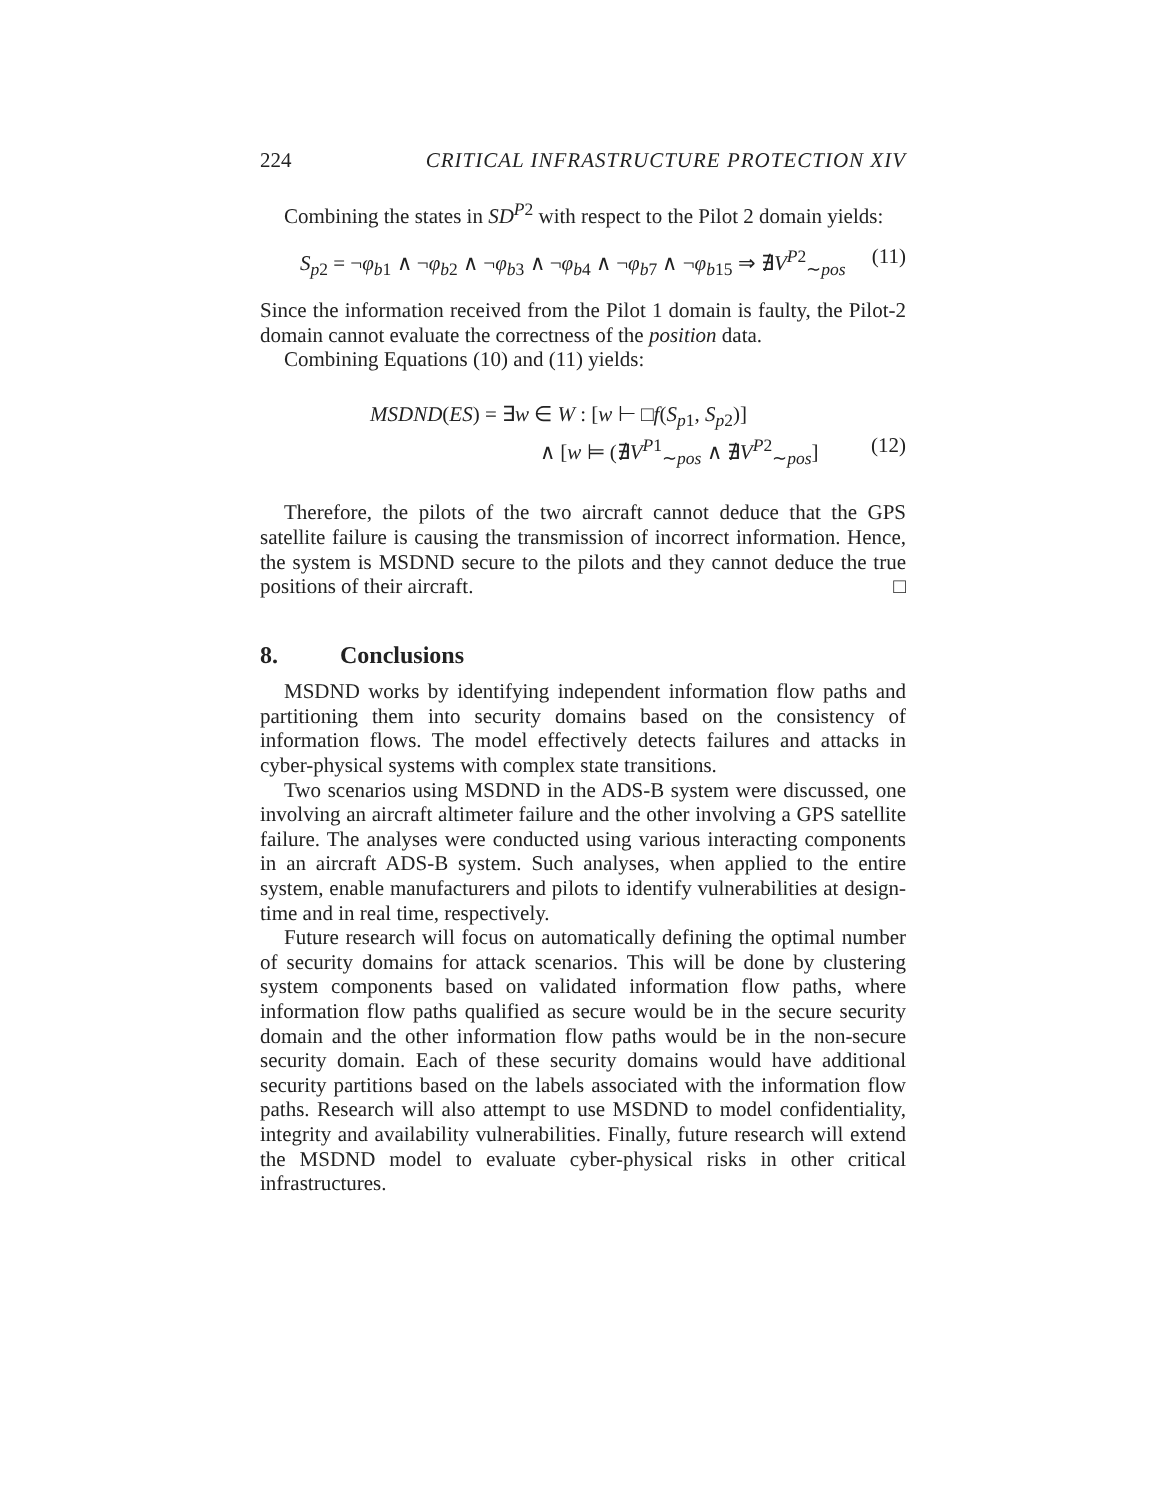224 CRITICAL INFRASTRUCTURE PROTECTION XIV
Combining the states in SD<sup>P2</sup> with respect to the Pilot 2 domain yields:
S<sub>p2</sub> = ¬φ<sub>b1</sub> ∧ ¬φ<sub>b2</sub> ∧ ¬φ<sub>b3</sub> ∧ ¬φ<sub>b4</sub> ∧ ¬φ<sub>b7</sub> ∧ ¬φ<sub>b15</sub> ⇒ ∄V<sup>P2</sup><sub>∼pos</sub> (11)
Since the information received from the Pilot 1 domain is faulty, the Pilot-2 domain cannot evaluate the correctness of the position data.
Combining Equations (10) and (11) yields:
MSDND(ES) = ∃w ∈ W : [w ⊢ □f(S<sub>p1</sub>, S<sub>p2</sub>)]
∧ [w ⊨ (∄V<sup>P1</sup><sub>∼pos</sub> ∧ ∄V<sup>P2</sup><sub>∼pos</sub>] (12)
Therefore, the pilots of the two aircraft cannot deduce that the GPS satellite failure is causing the transmission of incorrect information. Hence, the system is MSDND secure to the pilots and they cannot deduce the true positions of their aircraft. □
8. Conclusions
MSDND works by identifying independent information flow paths and partitioning them into security domains based on the consistency of information flows. The model effectively detects failures and attacks in cyber-physical systems with complex state transitions.
Two scenarios using MSDND in the ADS-B system were discussed, one involving an aircraft altimeter failure and the other involving a GPS satellite failure. The analyses were conducted using various interacting components in an aircraft ADS-B system. Such analyses, when applied to the entire system, enable manufacturers and pilots to identify vulnerabilities at design-time and in real time, respectively.
Future research will focus on automatically defining the optimal number of security domains for attack scenarios. This will be done by clustering system components based on validated information flow paths, where information flow paths qualified as secure would be in the secure security domain and the other information flow paths would be in the non-secure security domain. Each of these security domains would have additional security partitions based on the labels associated with the information flow paths. Research will also attempt to use MSDND to model confidentiality, integrity and availability vulnerabilities. Finally, future research will extend the MSDND model to evaluate cyber-physical risks in other critical infrastructures.